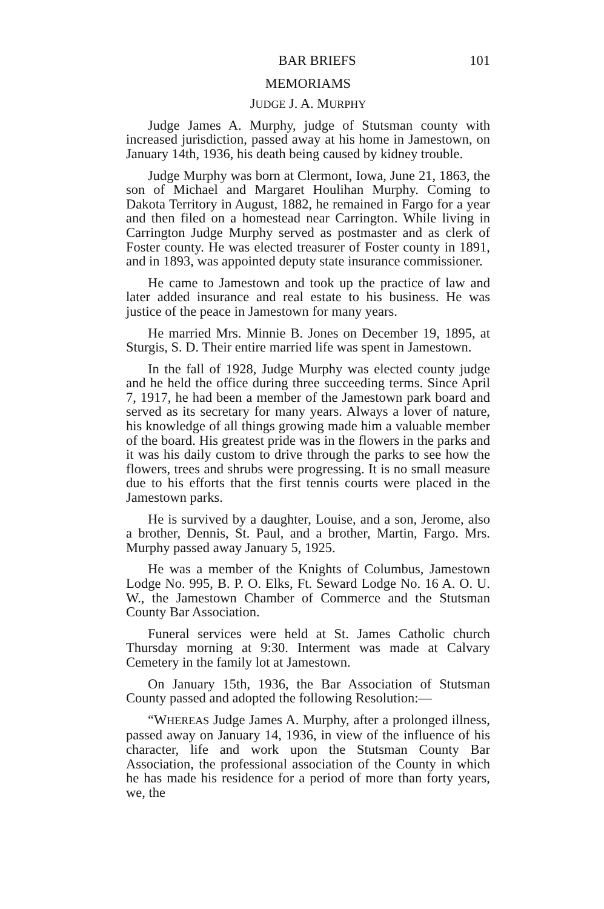BAR BRIEFS 101
MEMORIAMS
JUDGE J. A. MURPHY
Judge James A. Murphy, judge of Stutsman county with increased jurisdiction, passed away at his home in Jamestown, on January 14th, 1936, his death being caused by kidney trouble.
Judge Murphy was born at Clermont, Iowa, June 21, 1863, the son of Michael and Margaret Houlihan Murphy. Coming to Dakota Territory in August, 1882, he remained in Fargo for a year and then filed on a homestead near Carrington. While living in Carrington Judge Murphy served as postmaster and as clerk of Foster county. He was elected treasurer of Foster county in 1891, and in 1893, was appointed deputy state insurance commissioner.
He came to Jamestown and took up the practice of law and later added insurance and real estate to his business. He was justice of the peace in Jamestown for many years.
He married Mrs. Minnie B. Jones on December 19, 1895, at Sturgis, S. D. Their entire married life was spent in Jamestown.
In the fall of 1928, Judge Murphy was elected county judge and he held the office during three succeeding terms. Since April 7, 1917, he had been a member of the Jamestown park board and served as its secretary for many years. Always a lover of nature, his knowledge of all things growing made him a valuable member of the board. His greatest pride was in the flowers in the parks and it was his daily custom to drive through the parks to see how the flowers, trees and shrubs were progressing. It is no small measure due to his efforts that the first tennis courts were placed in the Jamestown parks.
He is survived by a daughter, Louise, and a son, Jerome, also a brother, Dennis, St. Paul, and a brother, Martin, Fargo. Mrs. Murphy passed away January 5, 1925.
He was a member of the Knights of Columbus, Jamestown Lodge No. 995, B. P. O. Elks, Ft. Seward Lodge No. 16 A. O. U. W., the Jamestown Chamber of Commerce and the Stutsman County Bar Association.
Funeral services were held at St. James Catholic church Thursday morning at 9:30. Interment was made at Calvary Cemetery in the family lot at Jamestown.
On January 15th, 1936, the Bar Association of Stutsman County passed and adopted the following Resolution:—
“WHEREAS Judge James A. Murphy, after a prolonged illness, passed away on January 14, 1936, in view of the influence of his character, life and work upon the Stutsman County Bar Association, the professional association of the County in which he has made his residence for a period of more than forty years, we, the